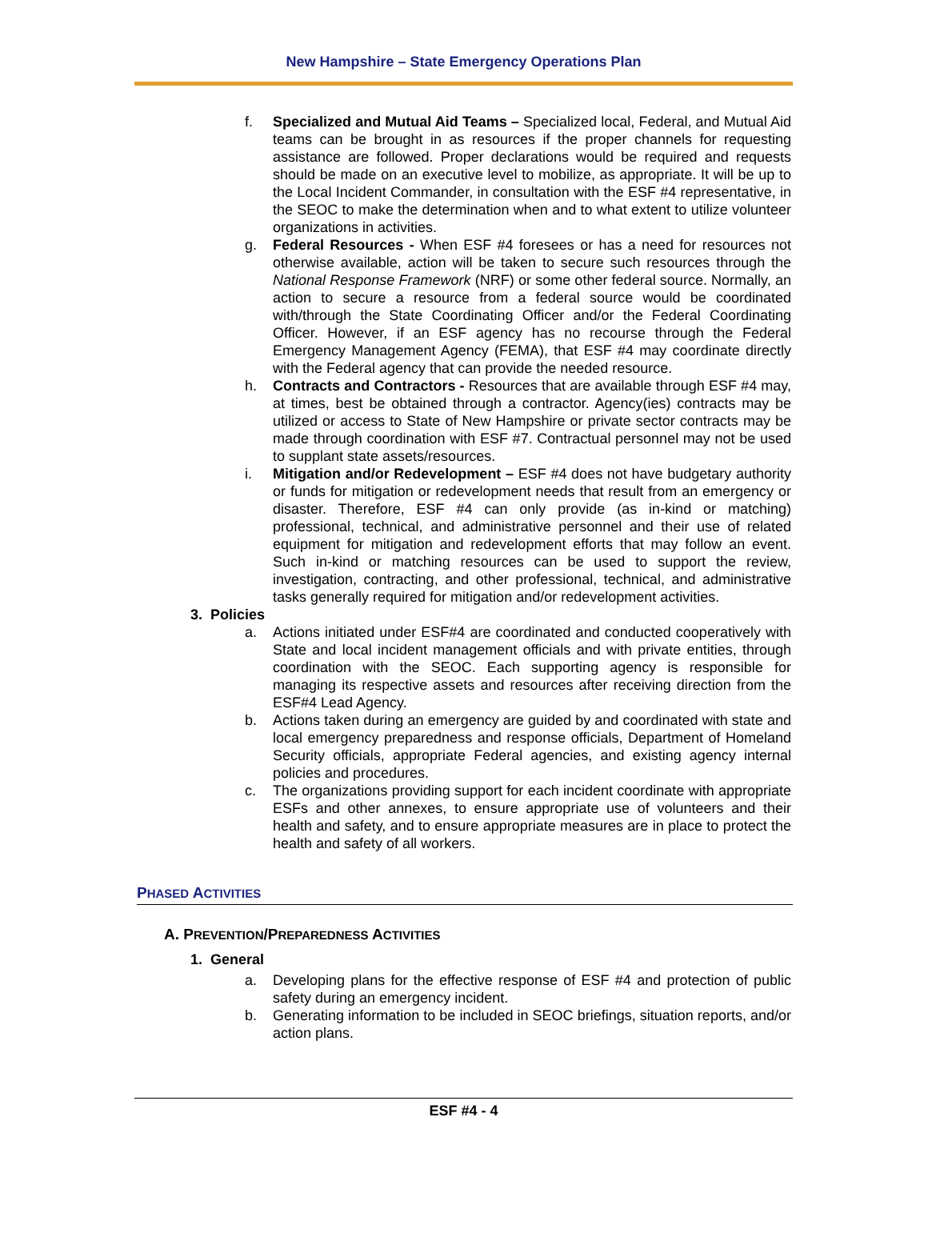New Hampshire – State Emergency Operations Plan
f. Specialized and Mutual Aid Teams – Specialized local, Federal, and Mutual Aid teams can be brought in as resources if the proper channels for requesting assistance are followed. Proper declarations would be required and requests should be made on an executive level to mobilize, as appropriate. It will be up to the Local Incident Commander, in consultation with the ESF #4 representative, in the SEOC to make the determination when and to what extent to utilize volunteer organizations in activities.
g. Federal Resources - When ESF #4 foresees or has a need for resources not otherwise available, action will be taken to secure such resources through the National Response Framework (NRF) or some other federal source. Normally, an action to secure a resource from a federal source would be coordinated with/through the State Coordinating Officer and/or the Federal Coordinating Officer. However, if an ESF agency has no recourse through the Federal Emergency Management Agency (FEMA), that ESF #4 may coordinate directly with the Federal agency that can provide the needed resource.
h. Contracts and Contractors - Resources that are available through ESF #4 may, at times, best be obtained through a contractor. Agency(ies) contracts may be utilized or access to State of New Hampshire or private sector contracts may be made through coordination with ESF #7. Contractual personnel may not be used to supplant state assets/resources.
i. Mitigation and/or Redevelopment – ESF #4 does not have budgetary authority or funds for mitigation or redevelopment needs that result from an emergency or disaster. Therefore, ESF #4 can only provide (as in-kind or matching) professional, technical, and administrative personnel and their use of related equipment for mitigation and redevelopment efforts that may follow an event. Such in-kind or matching resources can be used to support the review, investigation, contracting, and other professional, technical, and administrative tasks generally required for mitigation and/or redevelopment activities.
3. Policies
a. Actions initiated under ESF#4 are coordinated and conducted cooperatively with State and local incident management officials and with private entities, through coordination with the SEOC. Each supporting agency is responsible for managing its respective assets and resources after receiving direction from the ESF#4 Lead Agency.
b. Actions taken during an emergency are guided by and coordinated with state and local emergency preparedness and response officials, Department of Homeland Security officials, appropriate Federal agencies, and existing agency internal policies and procedures.
c. The organizations providing support for each incident coordinate with appropriate ESFs and other annexes, to ensure appropriate use of volunteers and their health and safety, and to ensure appropriate measures are in place to protect the health and safety of all workers.
PHASED ACTIVITIES
A. PREVENTION/PREPAREDNESS ACTIVITIES
1. General
a. Developing plans for the effective response of ESF #4 and protection of public safety during an emergency incident.
b. Generating information to be included in SEOC briefings, situation reports, and/or action plans.
ESF #4 - 4